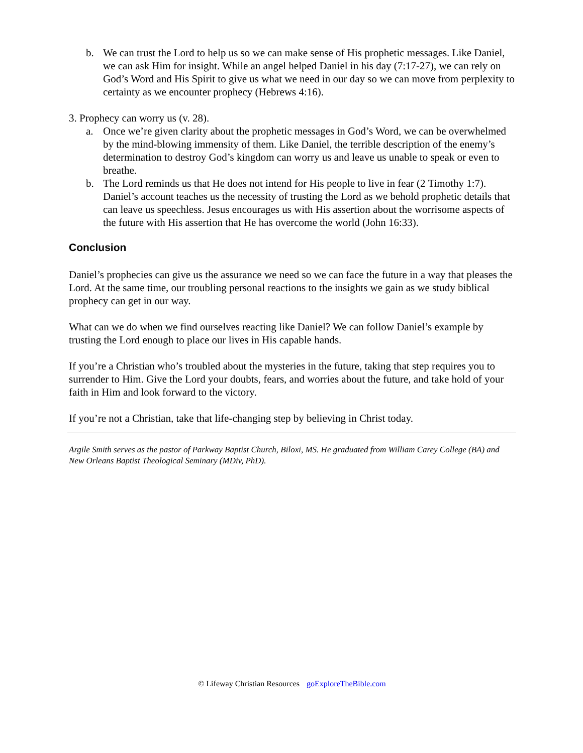b. We can trust the Lord to help us so we can make sense of His prophetic messages. Like Daniel, we can ask Him for insight. While an angel helped Daniel in his day (7:17-27), we can rely on God’s Word and His Spirit to give us what we need in our day so we can move from perplexity to certainty as we encounter prophecy (Hebrews 4:16).
3. Prophecy can worry us (v. 28).
a. Once we’re given clarity about the prophetic messages in God’s Word, we can be overwhelmed by the mind-blowing immensity of them. Like Daniel, the terrible description of the enemy’s determination to destroy God’s kingdom can worry us and leave us unable to speak or even to breathe.
b. The Lord reminds us that He does not intend for His people to live in fear (2 Timothy 1:7). Daniel’s account teaches us the necessity of trusting the Lord as we behold prophetic details that can leave us speechless. Jesus encourages us with His assertion about the worrisome aspects of the future with His assertion that He has overcome the world (John 16:33).
Conclusion
Daniel’s prophecies can give us the assurance we need so we can face the future in a way that pleases the Lord. At the same time, our troubling personal reactions to the insights we gain as we study biblical prophecy can get in our way.
What can we do when we find ourselves reacting like Daniel? We can follow Daniel’s example by trusting the Lord enough to place our lives in His capable hands.
If you’re a Christian who’s troubled about the mysteries in the future, taking that step requires you to surrender to Him. Give the Lord your doubts, fears, and worries about the future, and take hold of your faith in Him and look forward to the victory.
If you’re not a Christian, take that life-changing step by believing in Christ today.
Argile Smith serves as the pastor of Parkway Baptist Church, Biloxi, MS. He graduated from William Carey College (BA) and New Orleans Baptist Theological Seminary (MDiv, PhD).
© Lifeway Christian Resources goExploreTheBible.com